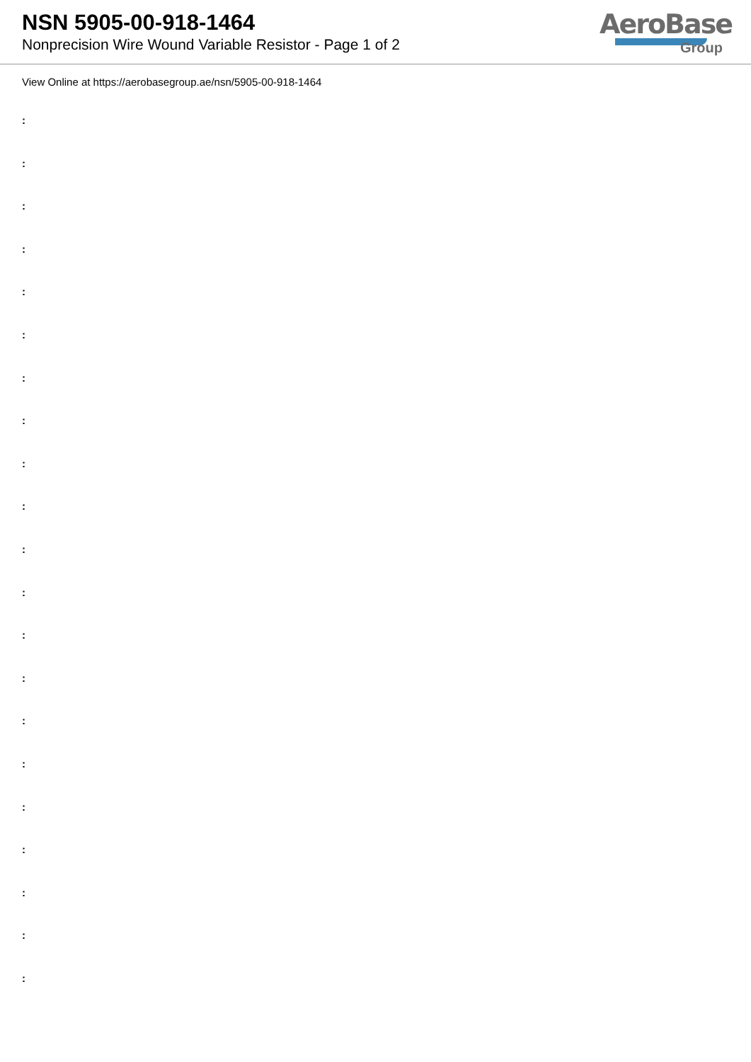NSN 5905-00-918-1464
Nonprecision Wire Wound Variable Resistor - Page 1 of 2
AeroBase
Group
View Online at https://aerobasegroup.ae/nsn/5905-00-918-1464
:
:
:
:
:
:
:
:
:
:
:
:
:
:
:
:
:
:
:
:
: